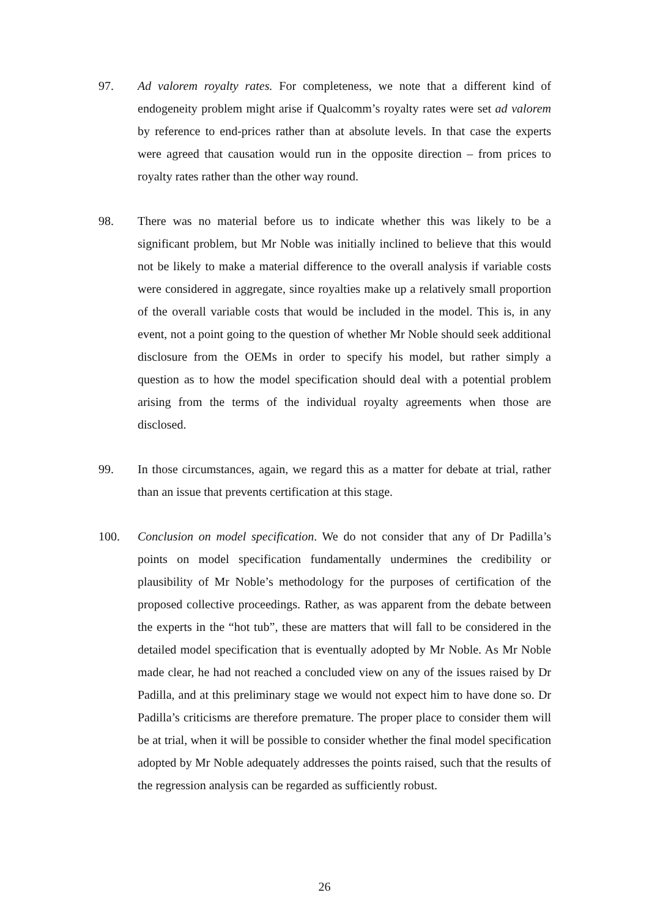97. Ad valorem royalty rates. For completeness, we note that a different kind of endogeneity problem might arise if Qualcomm’s royalty rates were set ad valorem by reference to end-prices rather than at absolute levels. In that case the experts were agreed that causation would run in the opposite direction – from prices to royalty rates rather than the other way round.
98. There was no material before us to indicate whether this was likely to be a significant problem, but Mr Noble was initially inclined to believe that this would not be likely to make a material difference to the overall analysis if variable costs were considered in aggregate, since royalties make up a relatively small proportion of the overall variable costs that would be included in the model. This is, in any event, not a point going to the question of whether Mr Noble should seek additional disclosure from the OEMs in order to specify his model, but rather simply a question as to how the model specification should deal with a potential problem arising from the terms of the individual royalty agreements when those are disclosed.
99. In those circumstances, again, we regard this as a matter for debate at trial, rather than an issue that prevents certification at this stage.
100. Conclusion on model specification. We do not consider that any of Dr Padilla’s points on model specification fundamentally undermines the credibility or plausibility of Mr Noble’s methodology for the purposes of certification of the proposed collective proceedings. Rather, as was apparent from the debate between the experts in the “hot tub”, these are matters that will fall to be considered in the detailed model specification that is eventually adopted by Mr Noble. As Mr Noble made clear, he had not reached a concluded view on any of the issues raised by Dr Padilla, and at this preliminary stage we would not expect him to have done so. Dr Padilla’s criticisms are therefore premature. The proper place to consider them will be at trial, when it will be possible to consider whether the final model specification adopted by Mr Noble adequately addresses the points raised, such that the results of the regression analysis can be regarded as sufficiently robust.
26